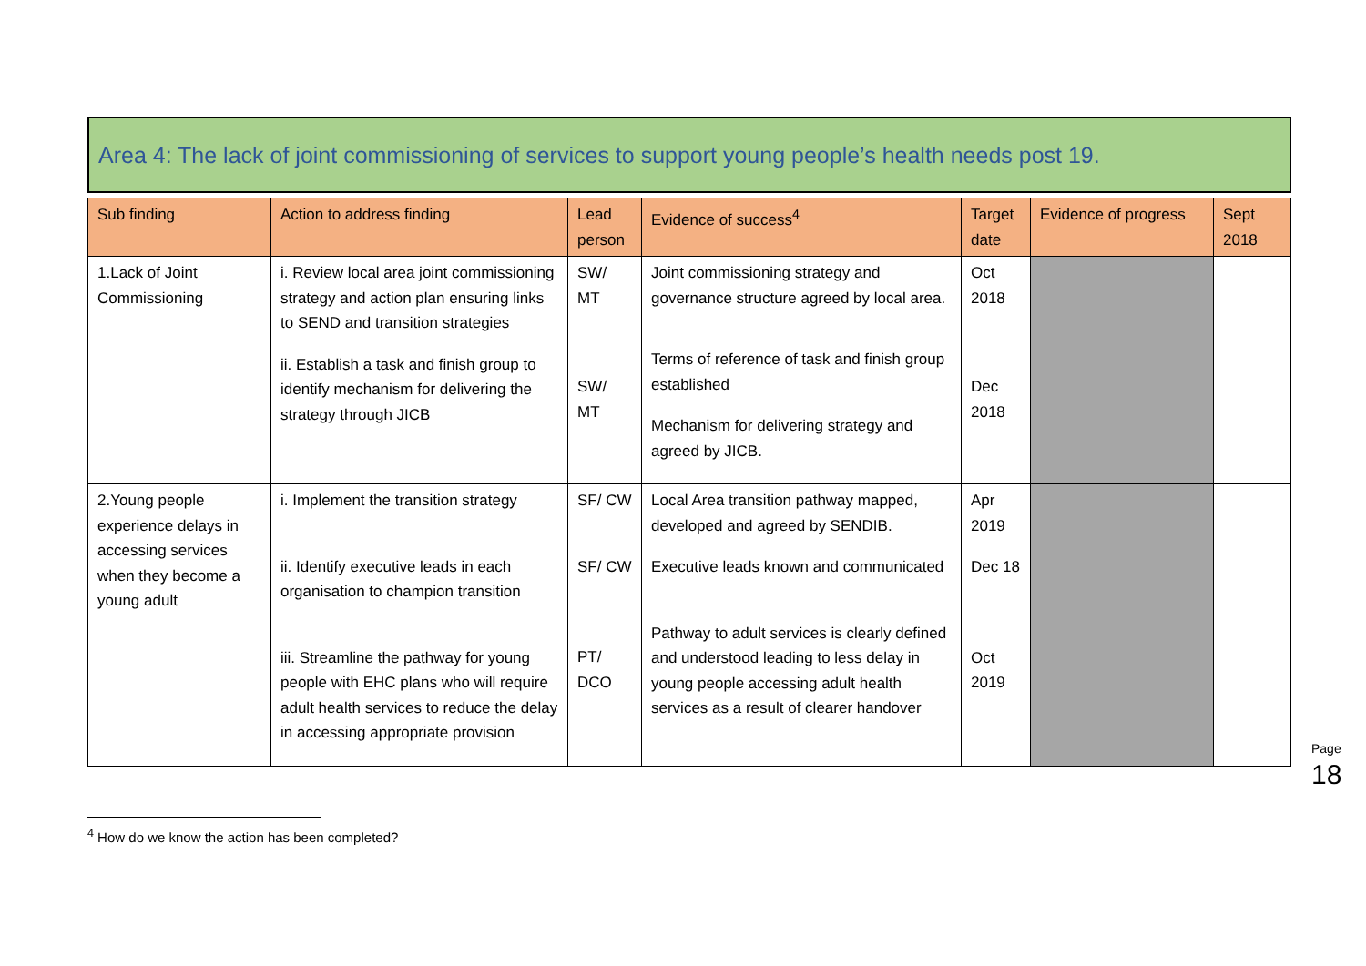Area 4: The lack of joint commissioning of services to support young people’s health needs post 19.
| Sub finding | Action to address finding | Lead person | Evidence of success<sup>4</sup> | Target date | Evidence of progress | Sept 2018 |
| --- | --- | --- | --- | --- | --- | --- |
| 1.Lack of Joint Commissioning | i. Review local area joint commissioning strategy and action plan ensuring links to SEND and transition strategies ii. Establish a task and finish group to identify mechanism for delivering the strategy through JICB | SW/ MT SW/ MT | Joint commissioning strategy and governance structure agreed by local area. Terms of reference of task and finish group established Mechanism for delivering strategy and agreed by JICB. | Oct 2018 Dec 2018 | | |
| 2.Young people experience delays in accessing services when they become a young adult | i. Implement the transition strategy ii. Identify executive leads in each organisation to champion transition iii. Streamline the pathway for young people with EHC plans who will require adult health services to reduce the delay in accessing appropriate provision | SF/ CW SF/ CW PT/ DCO | Local Area transition pathway mapped, developed and agreed by SENDIB. Executive leads known and communicated Pathway to adult services is clearly defined and understood leading to less delay in young people accessing adult health services as a result of clearer handover | Apr 2019 Dec 18 Oct 2019 | | |
Page 18
<sup>4</sup> How do we know the action has been completed?